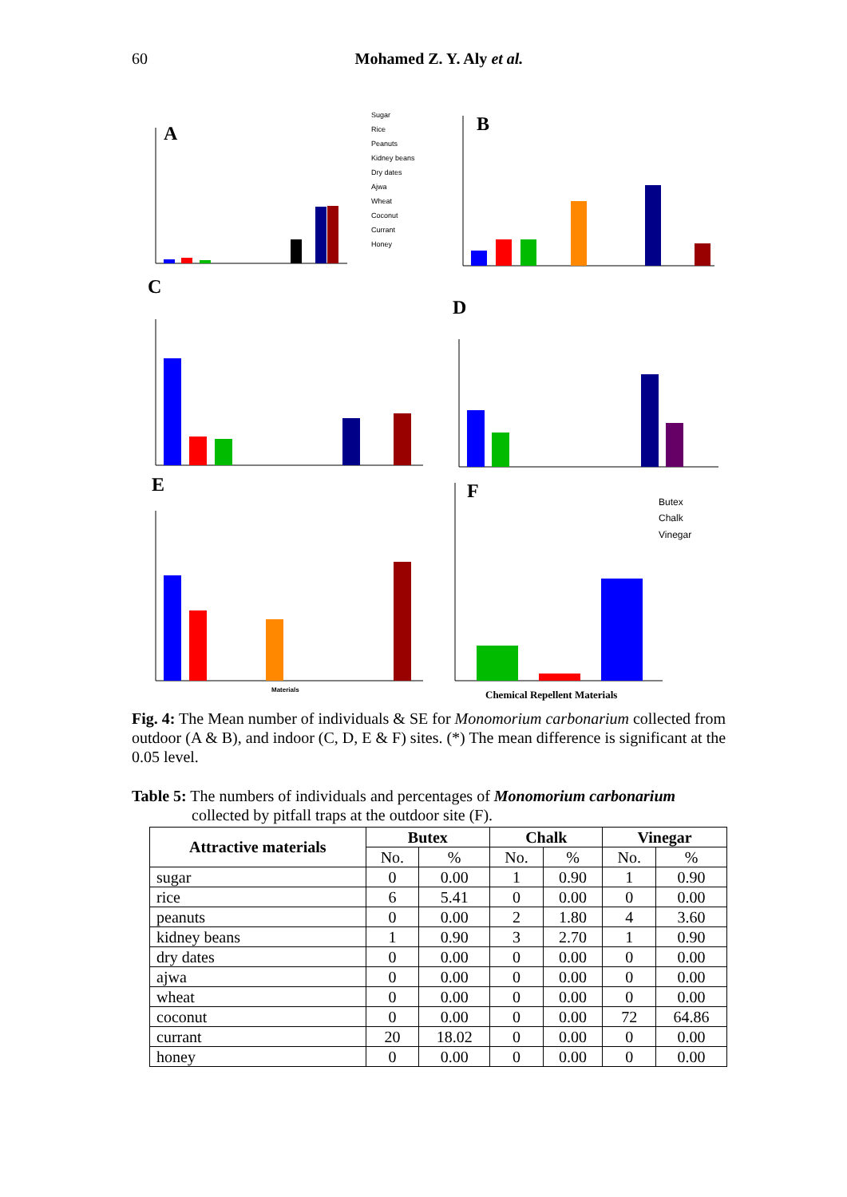60
Mohamed Z. Y. Aly et al.
A
Sugar
Rice
Peanuts
Kidney beans
Dry dates
Ajwa
Wheat
Coconut
Currant
Honey
B
C
D
E
Materials
F
Butex
Chalk
Vinegar
Chemical Repellent Materials
Fig. 4: The Mean number of individuals & SE for Monomorium carbonarium collected from outdoor (A & B), and indoor (C, D, E & F) sites. (*) The mean difference is significant at the 0.05 level.
Table 5: The numbers of individuals and percentages of Monomorium carbonarium
collected by pitfall traps at the outdoor site (F).
| Attractive materials | Butex | | Chalk | | Vinegar | |
| --- | --- | --- | --- | --- | --- | --- |
| | No. | % | No. | % | No. | % |
| sugar | 0 | 0.00 | 1 | 0.90 | 1 | 0.90 |
| rice | 6 | 5.41 | 0 | 0.00 | 0 | 0.00 |
| peanuts | 0 | 0.00 | 2 | 1.80 | 4 | 3.60 |
| kidney beans | 1 | 0.90 | 3 | 2.70 | 1 | 0.90 |
| dry dates | 0 | 0.00 | 0 | 0.00 | 0 | 0.00 |
| ajwa | 0 | 0.00 | 0 | 0.00 | 0 | 0.00 |
| wheat | 0 | 0.00 | 0 | 0.00 | 0 | 0.00 |
| coconut | 0 | 0.00 | 0 | 0.00 | 72 | 64.86 |
| currant | 20 | 18.02 | 0 | 0.00 | 0 | 0.00 |
| honey | 0 | 0.00 | 0 | 0.00 | 0 | 0.00 |